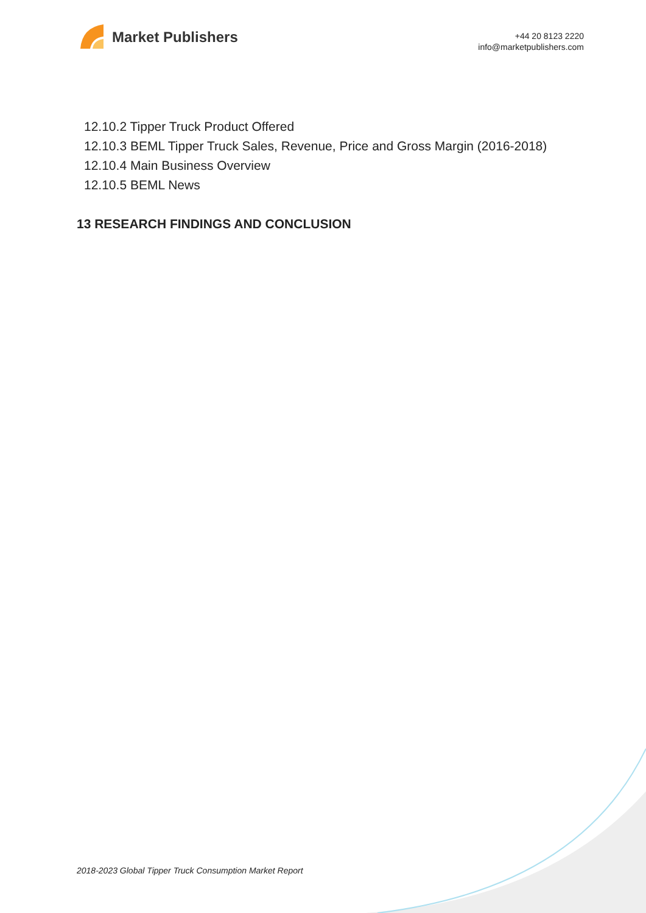Market Publishers
+44 20 8123 2220
info@marketpublishers.com
12.10.2 Tipper Truck Product Offered
12.10.3 BEML Tipper Truck Sales, Revenue, Price and Gross Margin (2016-2018)
12.10.4 Main Business Overview
12.10.5 BEML News
13 RESEARCH FINDINGS AND CONCLUSION
2018-2023 Global Tipper Truck Consumption Market Report